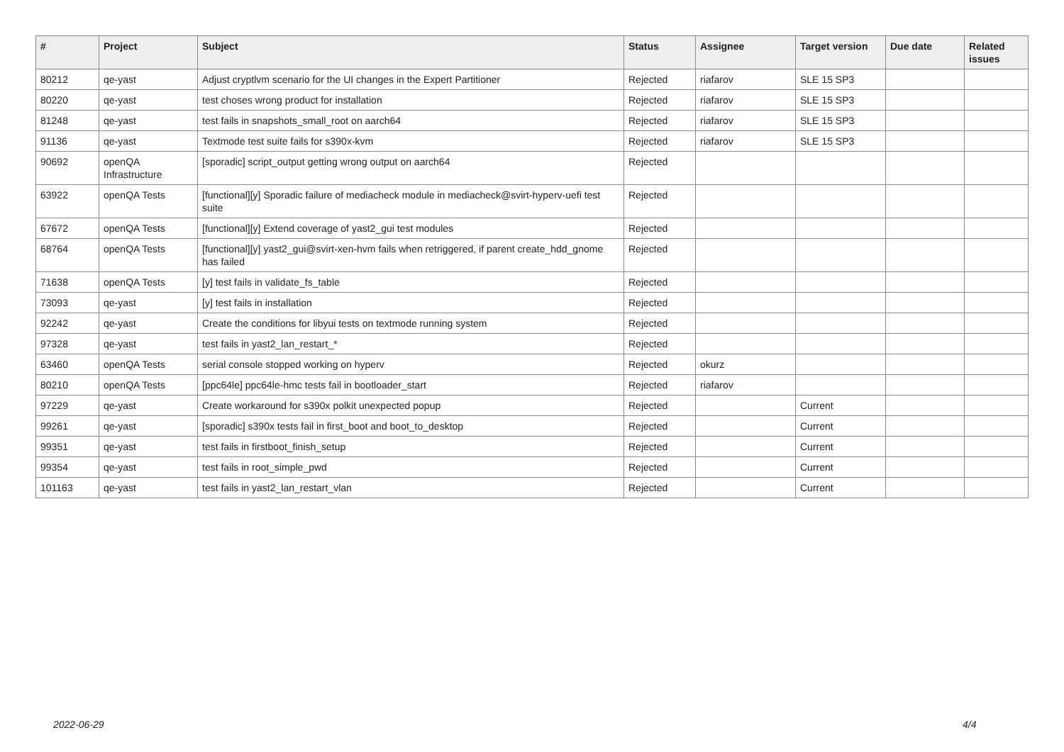| # | Project | Subject | Status | Assignee | Target version | Due date | Related issues |
| --- | --- | --- | --- | --- | --- | --- | --- |
| 80212 | qe-yast | Adjust cryptlvm scenario for the UI changes in the Expert Partitioner | Rejected | riafarov | SLE 15 SP3 | | |
| 80220 | qe-yast | test choses wrong product for installation | Rejected | riafarov | SLE 15 SP3 | | |
| 81248 | qe-yast | test fails in snapshots_small_root on aarch64 | Rejected | riafarov | SLE 15 SP3 | | |
| 91136 | qe-yast | Textmode test suite fails for s390x-kvm | Rejected | riafarov | SLE 15 SP3 | | |
| 90692 | openQA Infrastructure | [sporadic] script_output getting wrong output on aarch64 | Rejected | | | | |
| 63922 | openQA Tests | [functional][y] Sporadic failure of mediacheck module in mediacheck@svirt-hyperv-uefi test suite | Rejected | | | | |
| 67672 | openQA Tests | [functional][y] Extend coverage of yast2_gui test modules | Rejected | | | | |
| 68764 | openQA Tests | [functional][y] yast2_gui@svirt-xen-hvm fails when retriggered, if parent create_hdd_gnome has failed | Rejected | | | | |
| 71638 | openQA Tests | [y] test fails in validate_fs_table | Rejected | | | | |
| 73093 | qe-yast | [y] test fails in installation | Rejected | | | | |
| 92242 | qe-yast | Create the conditions for libyui tests on textmode running system | Rejected | | | | |
| 97328 | qe-yast | test fails in yast2_lan_restart_* | Rejected | | | | |
| 63460 | openQA Tests | serial console stopped working on hyperv | Rejected | okurz | | | |
| 80210 | openQA Tests | [ppc64le] ppc64le-hmc tests fail in bootloader_start | Rejected | riafarov | | | |
| 97229 | qe-yast | Create workaround for s390x polkit unexpected popup | Rejected | | Current | | |
| 99261 | qe-yast | [sporadic] s390x tests fail in first_boot and boot_to_desktop | Rejected | | Current | | |
| 99351 | qe-yast | test fails in firstboot_finish_setup | Rejected | | Current | | |
| 99354 | qe-yast | test fails in root_simple_pwd | Rejected | | Current | | |
| 101163 | qe-yast | test fails in yast2_lan_restart_vlan | Rejected | | Current | | |
2022-06-29 4/4